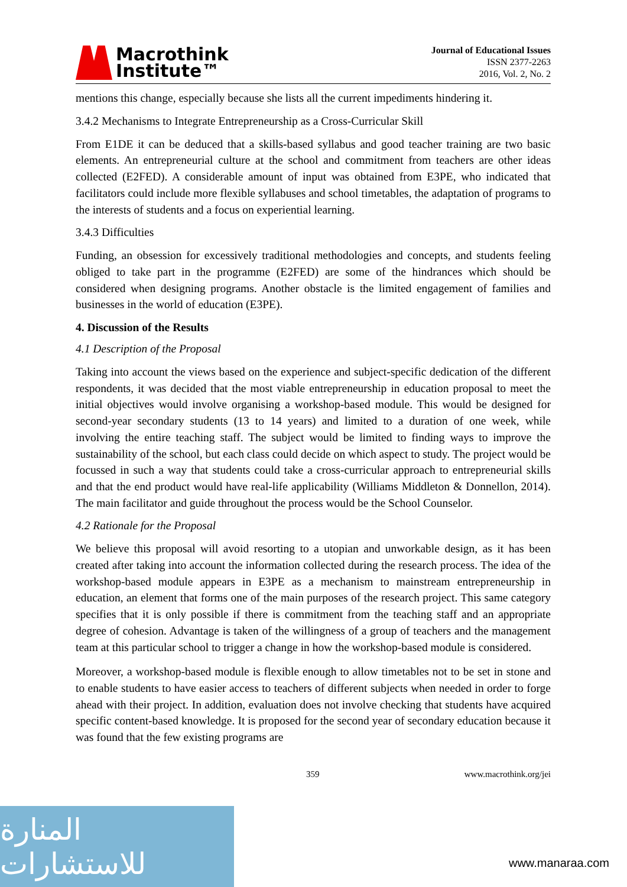Macrothink
Institute™
Journal of Educational Issues
ISSN 2377-2263
2016, Vol. 2, No. 2
mentions this change, especially because she lists all the current impediments hindering it.
3.4.2 Mechanisms to Integrate Entrepreneurship as a Cross-Curricular Skill
From E1DE it can be deduced that a skills-based syllabus and good teacher training are two basic elements. An entrepreneurial culture at the school and commitment from teachers are other ideas collected (E2FED). A considerable amount of input was obtained from E3PE, who indicated that facilitators could include more flexible syllabuses and school timetables, the adaptation of programs to the interests of students and a focus on experiential learning.
3.4.3 Difficulties
Funding, an obsession for excessively traditional methodologies and concepts, and students feeling obliged to take part in the programme (E2FED) are some of the hindrances which should be considered when designing programs. Another obstacle is the limited engagement of families and businesses in the world of education (E3PE).
4. Discussion of the Results
4.1 Description of the Proposal
Taking into account the views based on the experience and subject-specific dedication of the different respondents, it was decided that the most viable entrepreneurship in education proposal to meet the initial objectives would involve organising a workshop-based module. This would be designed for second-year secondary students (13 to 14 years) and limited to a duration of one week, while involving the entire teaching staff. The subject would be limited to finding ways to improve the sustainability of the school, but each class could decide on which aspect to study. The project would be focussed in such a way that students could take a cross-curricular approach to entrepreneurial skills and that the end product would have real-life applicability (Williams Middleton & Donnellon, 2014). The main facilitator and guide throughout the process would be the School Counselor.
4.2 Rationale for the Proposal
We believe this proposal will avoid resorting to a utopian and unworkable design, as it has been created after taking into account the information collected during the research process. The idea of the workshop-based module appears in E3PE as a mechanism to mainstream entrepreneurship in education, an element that forms one of the main purposes of the research project. This same category specifies that it is only possible if there is commitment from the teaching staff and an appropriate degree of cohesion. Advantage is taken of the willingness of a group of teachers and the management team at this particular school to trigger a change in how the workshop-based module is considered.
Moreover, a workshop-based module is flexible enough to allow timetables not to be set in stone and to enable students to have easier access to teachers of different subjects when needed in order to forge ahead with their project. In addition, evaluation does not involve checking that students have acquired specific content-based knowledge. It is proposed for the second year of secondary education because it was found that the few existing programs are
359 www.macrothink.org/jei
المنارة للاستشارات
www.manaraa.com